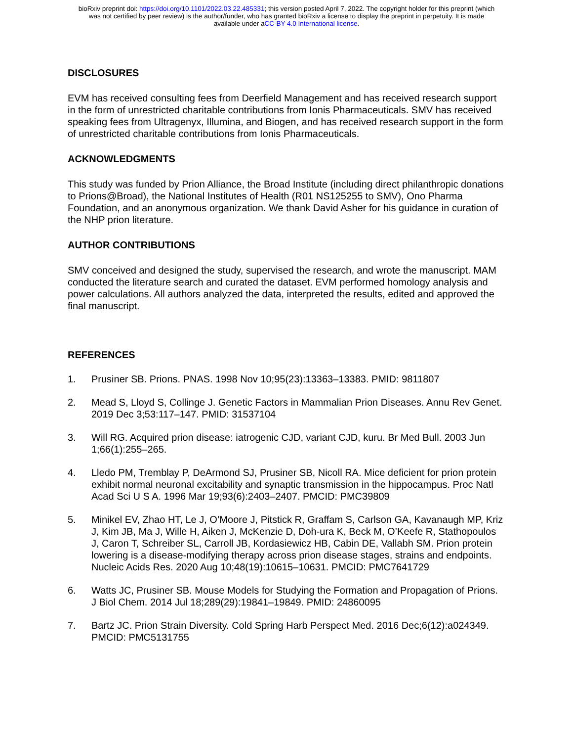bioRxiv preprint doi: https://doi.org/10.1101/2022.03.22.485331; this version posted April 7, 2022. The copyright holder for this preprint (which
was not certified by peer review) is the author/funder, who has granted bioRxiv a license to display the preprint in perpetuity. It is made
available under aCC-BY 4.0 International license.
DISCLOSURES
EVM has received consulting fees from Deerfield Management and has received research support in the form of unrestricted charitable contributions from Ionis Pharmaceuticals. SMV has received speaking fees from Ultragenyx, Illumina, and Biogen, and has received research support in the form of unrestricted charitable contributions from Ionis Pharmaceuticals.
ACKNOWLEDGMENTS
This study was funded by Prion Alliance, the Broad Institute (including direct philanthropic donations to Prions@Broad), the National Institutes of Health (R01 NS125255 to SMV), Ono Pharma Foundation, and an anonymous organization. We thank David Asher for his guidance in curation of the NHP prion literature.
AUTHOR CONTRIBUTIONS
SMV conceived and designed the study, supervised the research, and wrote the manuscript. MAM conducted the literature search and curated the dataset. EVM performed homology analysis and power calculations. All authors analyzed the data, interpreted the results, edited and approved the final manuscript.
REFERENCES
1. Prusiner SB. Prions. PNAS. 1998 Nov 10;95(23):13363–13383. PMID: 9811807
2. Mead S, Lloyd S, Collinge J. Genetic Factors in Mammalian Prion Diseases. Annu Rev Genet. 2019 Dec 3;53:117–147. PMID: 31537104
3. Will RG. Acquired prion disease: iatrogenic CJD, variant CJD, kuru. Br Med Bull. 2003 Jun 1;66(1):255–265.
4. Lledo PM, Tremblay P, DeArmond SJ, Prusiner SB, Nicoll RA. Mice deficient for prion protein exhibit normal neuronal excitability and synaptic transmission in the hippocampus. Proc Natl Acad Sci U S A. 1996 Mar 19;93(6):2403–2407. PMCID: PMC39809
5. Minikel EV, Zhao HT, Le J, O’Moore J, Pitstick R, Graffam S, Carlson GA, Kavanaugh MP, Kriz J, Kim JB, Ma J, Wille H, Aiken J, McKenzie D, Doh-ura K, Beck M, O’Keefe R, Stathopoulos J, Caron T, Schreiber SL, Carroll JB, Kordasiewicz HB, Cabin DE, Vallabh SM. Prion protein lowering is a disease-modifying therapy across prion disease stages, strains and endpoints. Nucleic Acids Res. 2020 Aug 10;48(19):10615–10631. PMCID: PMC7641729
6. Watts JC, Prusiner SB. Mouse Models for Studying the Formation and Propagation of Prions. J Biol Chem. 2014 Jul 18;289(29):19841–19849. PMID: 24860095
7. Bartz JC. Prion Strain Diversity. Cold Spring Harb Perspect Med. 2016 Dec;6(12):a024349. PMCID: PMC5131755